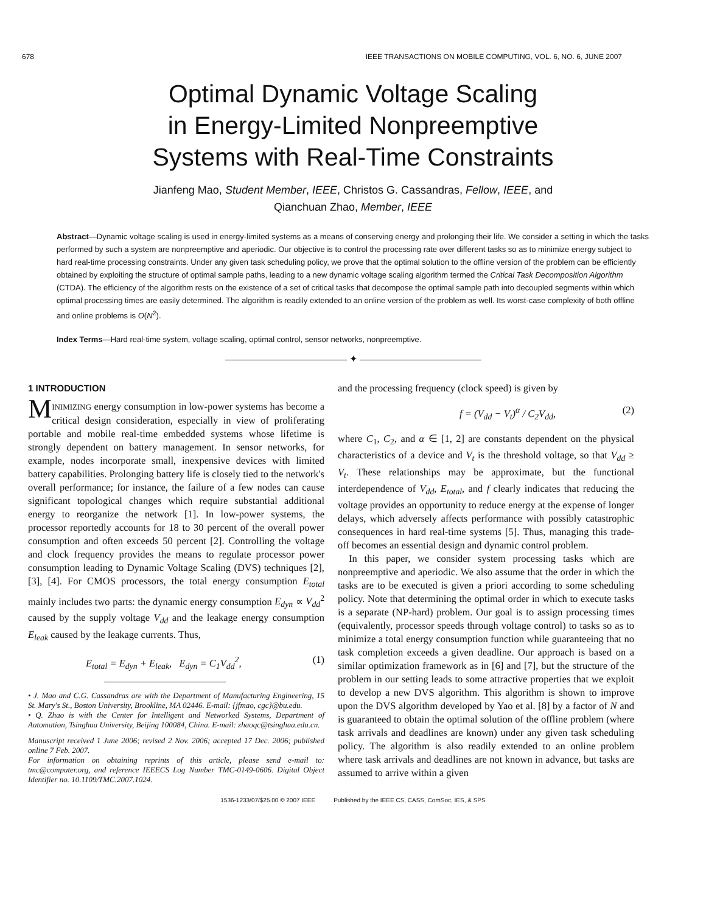678 IEEE TRANSACTIONS ON MOBILE COMPUTING, VOL. 6, NO. 6, JUNE 2007
Optimal Dynamic Voltage Scaling
in Energy-Limited Nonpreemptive
Systems with Real-Time Constraints
Jianfeng Mao, Student Member, IEEE, Christos G. Cassandras, Fellow, IEEE, and
Qianchuan Zhao, Member, IEEE
Abstract—Dynamic voltage scaling is used in energy-limited systems as a means of conserving energy and prolonging their life. We consider a setting in which the tasks performed by such a system are nonpreemptive and aperiodic. Our objective is to control the processing rate over different tasks so as to minimize energy subject to hard real-time processing constraints. Under any given task scheduling policy, we prove that the optimal solution to the offline version of the problem can be efficiently obtained by exploiting the structure of optimal sample paths, leading to a new dynamic voltage scaling algorithm termed the Critical Task Decomposition Algorithm (CTDA). The efficiency of the algorithm rests on the existence of a set of critical tasks that decompose the optimal sample path into decoupled segments within which optimal processing times are easily determined. The algorithm is readily extended to an online version of the problem as well. Its worst-case complexity of both offline and online problems is O(N<sup>2</sup>).
Index Terms—Hard real-time system, voltage scaling, optimal control, sensor networks, nonpreemptive.
✦
1 INTRODUCTION
MINIMIZING energy consumption in low-power systems has become a critical design consideration, especially in view of proliferating portable and mobile real-time embedded systems whose lifetime is strongly dependent on battery management. In sensor networks, for example, nodes incorporate small, inexpensive devices with limited battery capabilities. Prolonging battery life is closely tied to the network's overall performance; for instance, the failure of a few nodes can cause significant topological changes which require substantial additional energy to reorganize the network [1]. In low-power systems, the processor reportedly accounts for 18 to 30 percent of the overall power consumption and often exceeds 50 percent [2]. Controlling the voltage and clock frequency provides the means to regulate processor power consumption leading to Dynamic Voltage Scaling (DVS) techniques [2], [3], [4]. For CMOS processors, the total energy consumption E<sub>total</sub> mainly includes two parts: the dynamic energy consumption E<sub>dyn</sub> ∝ V<sub>dd</sub><sup>2</sup> caused by the supply voltage V<sub>dd</sub> and the leakage energy consumption E<sub>leak</sub> caused by the leakage currents. Thus,
E<sub>total</sub> = E<sub>dyn</sub> + E<sub>leak</sub>, E<sub>dyn</sub> = C<sub>1</sub>V<sub>dd</sub><sup>2</sup>, (1)
• J. Mao and C.G. Cassandras are with the Department of Manufacturing Engineering, 15 St. Mary's St., Boston University, Brookline, MA 02446. E-mail: {jfmao, cgc}@bu.edu.
• Q. Zhao is with the Center for Intelligent and Networked Systems, Department of Automation, Tsinghua University, Beijing 100084, China. E-mail: zhaoqc@tsinghua.edu.cn.
Manuscript received 1 June 2006; revised 2 Nov. 2006; accepted 17 Dec. 2006; published online 7 Feb. 2007.
For information on obtaining reprints of this article, please send e-mail to: tmc@computer.org, and reference IEEECS Log Number TMC-0149-0606. Digital Object Identifier no. 10.1109/TMC.2007.1024.
and the processing frequency (clock speed) is given by
f = (V<sub>dd</sub> − V<sub>t</sub>)<sup>α</sup> / C<sub>2</sub>V<sub>dd</sub>, (2)
where C<sub>1</sub>, C<sub>2</sub>, and α ∈ [1, 2] are constants dependent on the physical characteristics of a device and V<sub>t</sub> is the threshold voltage, so that V<sub>dd</sub> ≥ V<sub>t</sub>. These relationships may be approximate, but the functional interdependence of V<sub>dd</sub>, E<sub>total</sub>, and f clearly indicates that reducing the voltage provides an opportunity to reduce energy at the expense of longer delays, which adversely affects performance with possibly catastrophic consequences in hard real-time systems [5]. Thus, managing this trade-off becomes an essential design and dynamic control problem.
In this paper, we consider system processing tasks which are nonpreemptive and aperiodic. We also assume that the order in which the tasks are to be executed is given a priori according to some scheduling policy. Note that determining the optimal order in which to execute tasks is a separate (NP-hard) problem. Our goal is to assign processing times (equivalently, processor speeds through voltage control) to tasks so as to minimize a total energy consumption function while guaranteeing that no task completion exceeds a given deadline. Our approach is based on a similar optimization framework as in [6] and [7], but the structure of the problem in our setting leads to some attractive properties that we exploit to develop a new DVS algorithm. This algorithm is shown to improve upon the DVS algorithm developed by Yao et al. [8] by a factor of N and is guaranteed to obtain the optimal solution of the offline problem (where task arrivals and deadlines are known) under any given task scheduling policy. The algorithm is also readily extended to an online problem where task arrivals and deadlines are not known in advance, but tasks are assumed to arrive within a given
1536-1233/07/$25.00 © 2007 IEEE Published by the IEEE CS, CASS, ComSoc, IES, & SPS